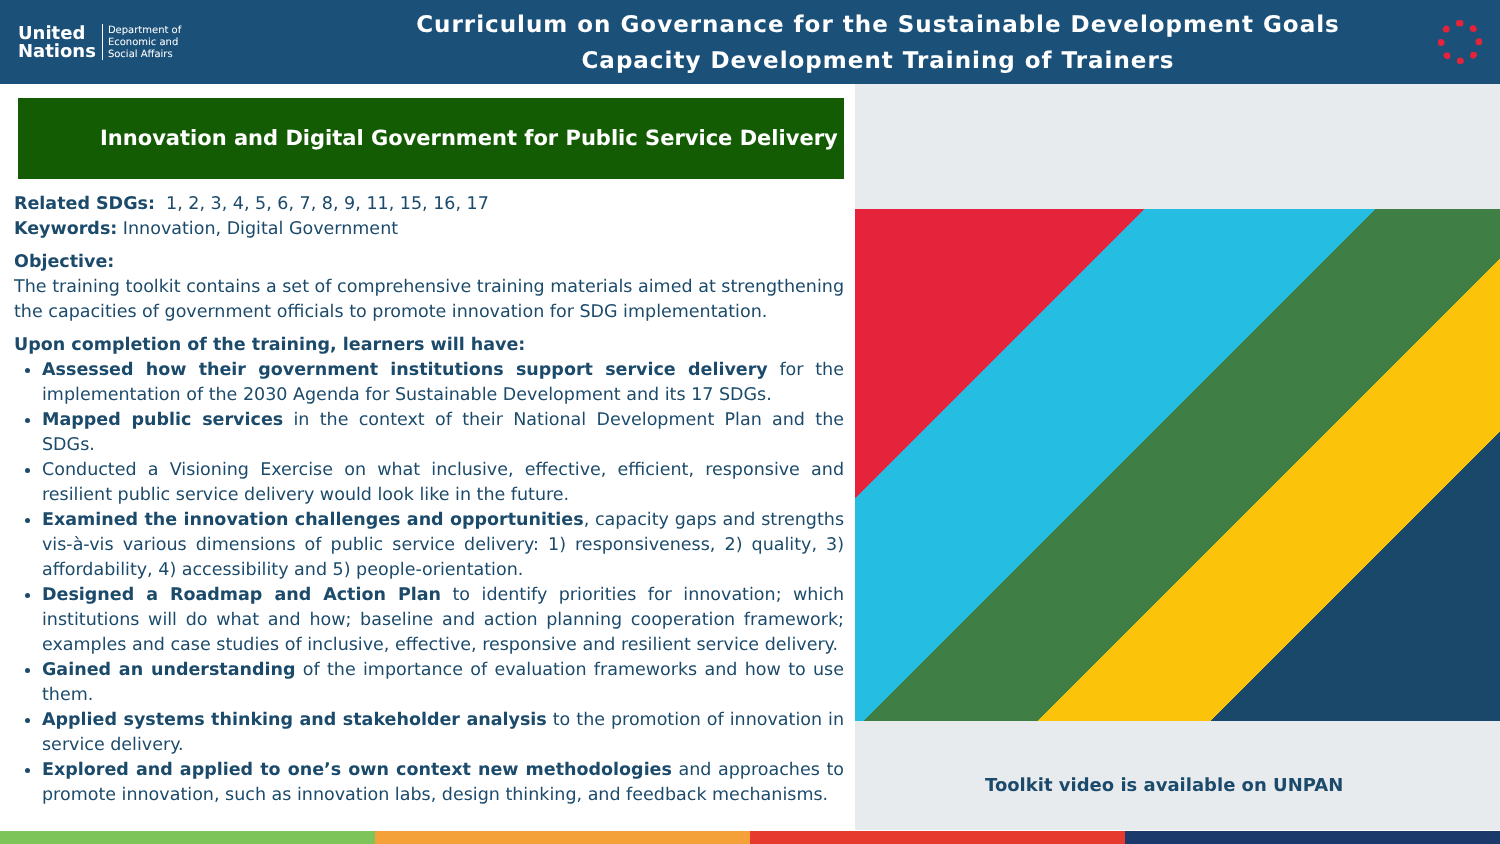United
Nations Department of
Economic and
Social Affairs
Curriculum on Governance for the Sustainable Development Goals
Capacity Development Training of Trainers
Innovation and Digital Government for Public Service Delivery
Related SDGs: 1, 2, 3, 4, 5, 6, 7, 8, 9, 11, 15, 16, 17
Keywords: Innovation, Digital Government
Objective:
The training toolkit contains a set of comprehensive training materials aimed at strengthening the capacities of government officials to promote innovation for SDG implementation.
Upon completion of the training, learners will have:
Assessed how their government institutions support service delivery for the implementation of the 2030 Agenda for Sustainable Development and its 17 SDGs.
Mapped public services in the context of their National Development Plan and the SDGs.
Conducted a Visioning Exercise on what inclusive, effective, efficient, responsive and resilient public service delivery would look like in the future.
Examined the innovation challenges and opportunities, capacity gaps and strengths vis-à-vis various dimensions of public service delivery: 1) responsiveness, 2) quality, 3) affordability, 4) accessibility and 5) people-orientation.
Designed a Roadmap and Action Plan to identify priorities for innovation; which institutions will do what and how; baseline and action planning cooperation framework; examples and case studies of inclusive, effective, responsive and resilient service delivery.
Gained an understanding of the importance of evaluation frameworks and how to use them.
Applied systems thinking and stakeholder analysis to the promotion of innovation in service delivery.
Explored and applied to one’s own context new methodologies and approaches to promote innovation, such as innovation labs, design thinking, and feedback mechanisms.
Toolkit video is available on UNPAN